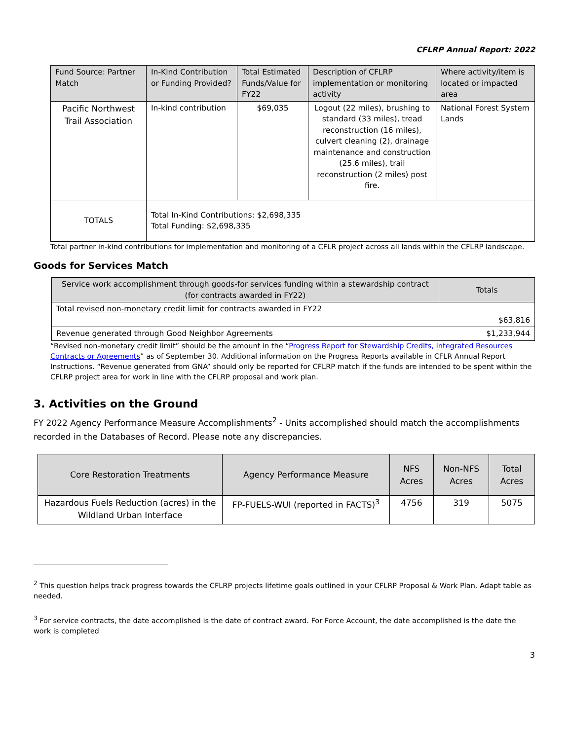CFLRP Annual Report: 2022
| Fund Source: Partner Match | In-Kind Contribution or Funding Provided? | Total Estimated Funds/Value for FY22 | Description of CFLRP implementation or monitoring activity | Where activity/item is located or impacted area |
| --- | --- | --- | --- | --- |
| Pacific Northwest Trail Association | In-kind contribution | $69,035 | Logout (22 miles), brushing to standard (33 miles), tread reconstruction (16 miles), culvert cleaning (2), drainage maintenance and construction (25.6 miles), trail reconstruction (2 miles) post fire. | National Forest System Lands |
| TOTALS | Total In-Kind Contributions: $2,698,335 Total Funding: $2,698,335 | | | |
Total partner in-kind contributions for implementation and monitoring of a CFLR project across all lands within the CFLRP landscape.
Goods for Services Match
| Service work accomplishment through goods-for services funding within a stewardship contract (for contracts awarded in FY22) | Totals |
| --- | --- |
| Total revised non-monetary credit limit for contracts awarded in FY22 | $63,816 |
| Revenue generated through Good Neighbor Agreements | $1,233,944 |
“Revised non-monetary credit limit” should be the amount in the “Progress Report for Stewardship Credits, Integrated Resources Contracts or Agreements” as of September 30. Additional information on the Progress Reports available in CFLR Annual Report Instructions. “Revenue generated from GNA” should only be reported for CFLRP match if the funds are intended to be spent within the CFLRP project area for work in line with the CFLRP proposal and work plan.
3. Activities on the Ground
FY 2022 Agency Performance Measure Accomplishments<sup>2</sup> - Units accomplished should match the accomplishments recorded in the Databases of Record. Please note any discrepancies.
| Core Restoration Treatments | Agency Performance Measure | NFS Acres | Non-NFS Acres | Total Acres |
| --- | --- | --- | --- | --- |
| Hazardous Fuels Reduction (acres) in the Wildland Urban Interface | FP-FUELS-WUI (reported in FACTS)<sup>3</sup> | 4756 | 319 | 5075 |
<sup>2</sup> This question helps track progress towards the CFLRP projects lifetime goals outlined in your CFLRP Proposal & Work Plan. Adapt table as needed.
<sup>3</sup> For service contracts, the date accomplished is the date of contract award. For Force Account, the date accomplished is the date the work is completed
3